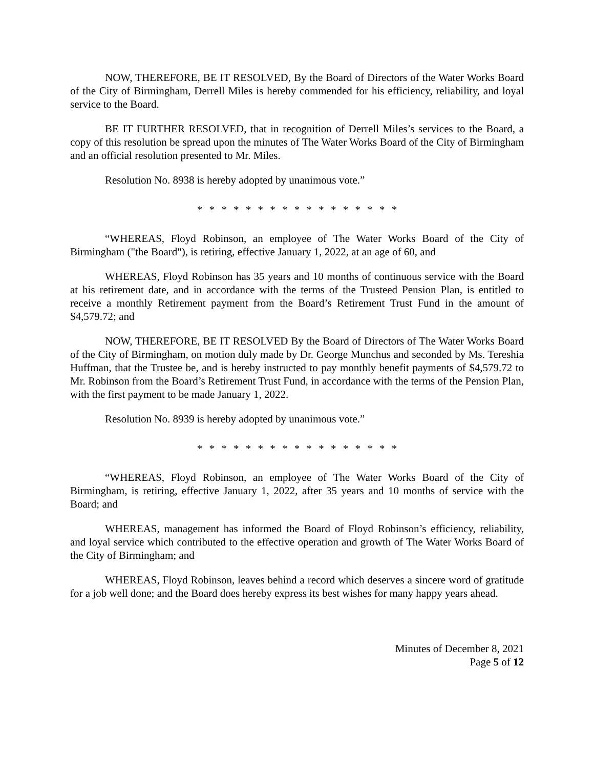NOW, THEREFORE, BE IT RESOLVED, By the Board of Directors of the Water Works Board of the City of Birmingham, Derrell Miles is hereby commended for his efficiency, reliability, and loyal service to the Board.
BE IT FURTHER RESOLVED, that in recognition of Derrell Miles’s services to the Board, a copy of this resolution be spread upon the minutes of The Water Works Board of the City of Birmingham and an official resolution presented to Mr. Miles.
Resolution No. 8938 is hereby adopted by unanimous vote.”
* * * * * * * * * * * * * * * * *
“WHEREAS, Floyd Robinson, an employee of The Water Works Board of the City of Birmingham ("the Board"), is retiring, effective January 1, 2022, at an age of 60, and
WHEREAS, Floyd Robinson has 35 years and 10 months of continuous service with the Board at his retirement date, and in accordance with the terms of the Trusteed Pension Plan, is entitled to receive a monthly Retirement payment from the Board’s Retirement Trust Fund in the amount of $4,579.72; and
NOW, THEREFORE, BE IT RESOLVED By the Board of Directors of The Water Works Board of the City of Birmingham, on motion duly made by Dr. George Munchus and seconded by Ms. Tereshia Huffman, that the Trustee be, and is hereby instructed to pay monthly benefit payments of $4,579.72 to Mr. Robinson from the Board’s Retirement Trust Fund, in accordance with the terms of the Pension Plan, with the first payment to be made January 1, 2022.
Resolution No. 8939 is hereby adopted by unanimous vote.”
* * * * * * * * * * * * * * * * *
“WHEREAS, Floyd Robinson, an employee of The Water Works Board of the City of Birmingham, is retiring, effective January 1, 2022, after 35 years and 10 months of service with the Board; and
WHEREAS, management has informed the Board of Floyd Robinson’s efficiency, reliability, and loyal service which contributed to the effective operation and growth of The Water Works Board of the City of Birmingham; and
WHEREAS, Floyd Robinson, leaves behind a record which deserves a sincere word of gratitude for a job well done; and the Board does hereby express its best wishes for many happy years ahead.
Minutes of December 8, 2021
Page 5 of 12